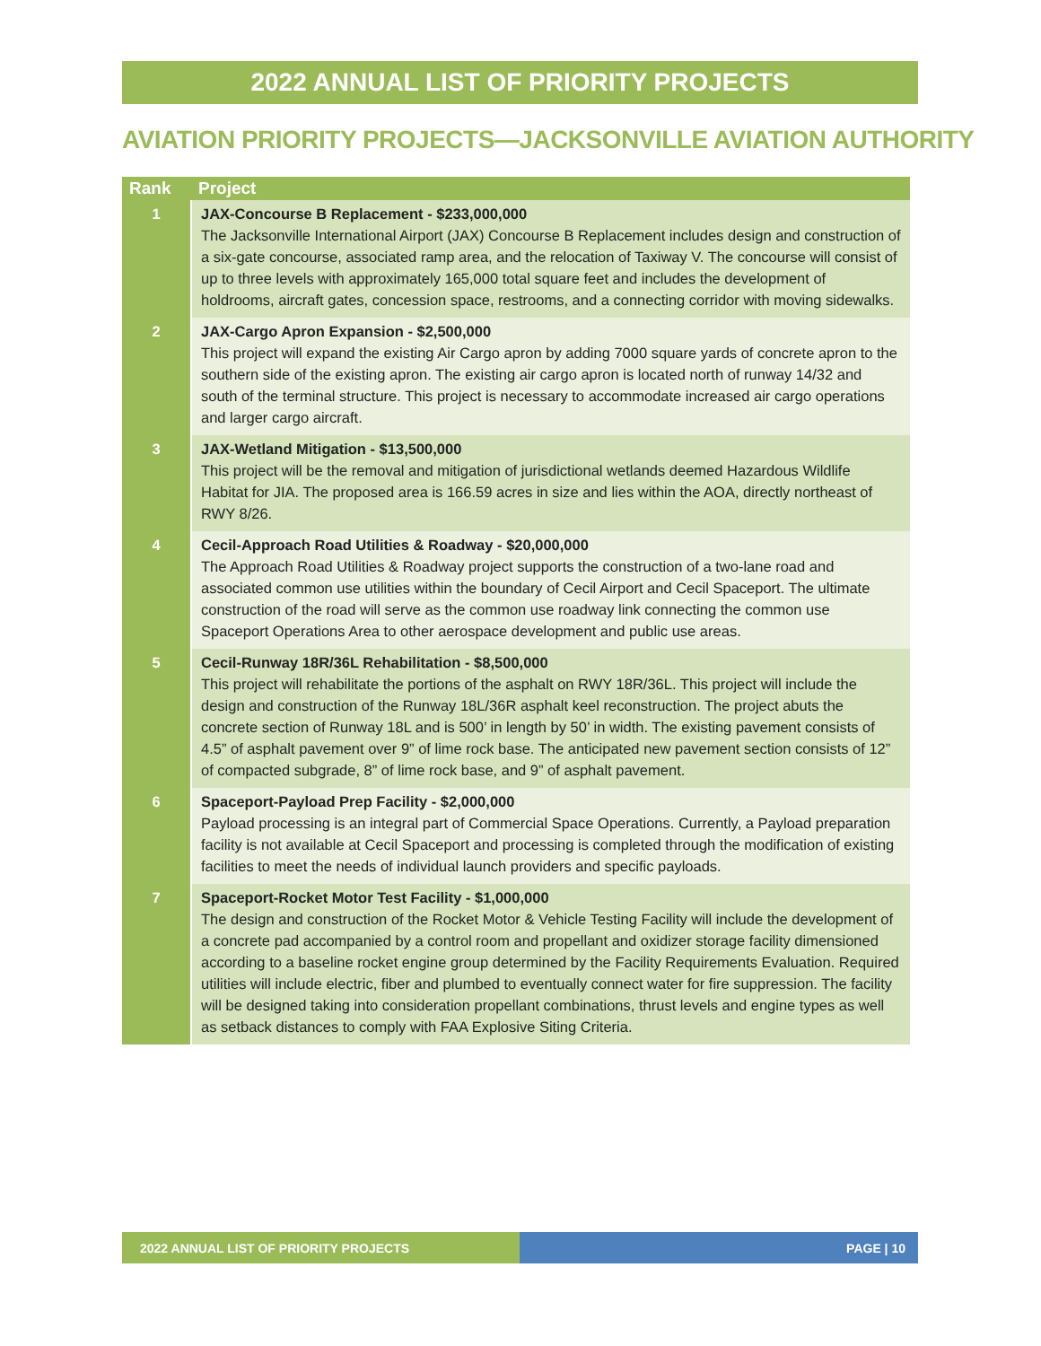2022 ANNUAL LIST OF PRIORITY PROJECTS
AVIATION PRIORITY PROJECTS—JACKSONVILLE AVIATION AUTHORITY
| Rank | Project |
| --- | --- |
| 1 | JAX-Concourse B Replacement - $233,000,000 The Jacksonville International Airport (JAX) Concourse B Replacement includes design and construction of a six-gate concourse, associated ramp area, and the relocation of Taxiway V. The concourse will consist of up to three levels with approximately 165,000 total square feet and includes the development of holdrooms, aircraft gates, concession space, restrooms, and a connecting corridor with moving sidewalks. |
| 2 | JAX-Cargo Apron Expansion - $2,500,000 This project will expand the existing Air Cargo apron by adding 7000 square yards of concrete apron to the southern side of the existing apron. The existing air cargo apron is located north of runway 14/32 and south of the terminal structure. This project is necessary to accommodate increased air cargo operations and larger cargo aircraft. |
| 3 | JAX-Wetland Mitigation - $13,500,000 This project will be the removal and mitigation of jurisdictional wetlands deemed Hazardous Wildlife Habitat for JIA. The proposed area is 166.59 acres in size and lies within the AOA, directly northeast of RWY 8/26. |
| 4 | Cecil-Approach Road Utilities & Roadway - $20,000,000 The Approach Road Utilities & Roadway project supports the construction of a two-lane road and associated common use utilities within the boundary of Cecil Airport and Cecil Spaceport. The ultimate construction of the road will serve as the common use roadway link connecting the common use Spaceport Operations Area to other aerospace development and public use areas. |
| 5 | Cecil-Runway 18R/36L Rehabilitation - $8,500,000 This project will rehabilitate the portions of the asphalt on RWY 18R/36L. This project will include the design and construction of the Runway 18L/36R asphalt keel reconstruction. The project abuts the concrete section of Runway 18L and is 500’ in length by 50’ in width. The existing pavement consists of 4.5” of asphalt pavement over 9” of lime rock base. The anticipated new pavement section consists of 12” of compacted subgrade, 8” of lime rock base, and 9” of asphalt pavement. |
| 6 | Spaceport-Payload Prep Facility - $2,000,000 Payload processing is an integral part of Commercial Space Operations. Currently, a Payload preparation facility is not available at Cecil Spaceport and processing is completed through the modification of existing facilities to meet the needs of individual launch providers and specific payloads. |
| 7 | Spaceport-Rocket Motor Test Facility - $1,000,000 The design and construction of the Rocket Motor & Vehicle Testing Facility will include the development of a concrete pad accompanied by a control room and propellant and oxidizer storage facility dimensioned according to a baseline rocket engine group determined by the Facility Requirements Evaluation. Required utilities will include electric, fiber and plumbed to eventually connect water for fire suppression. The facility will be designed taking into consideration propellant combinations, thrust levels and engine types as well as setback distances to comply with FAA Explosive Siting Criteria. |
2022 ANNUAL LIST OF PRIORITY PROJECTS PAGE | 10